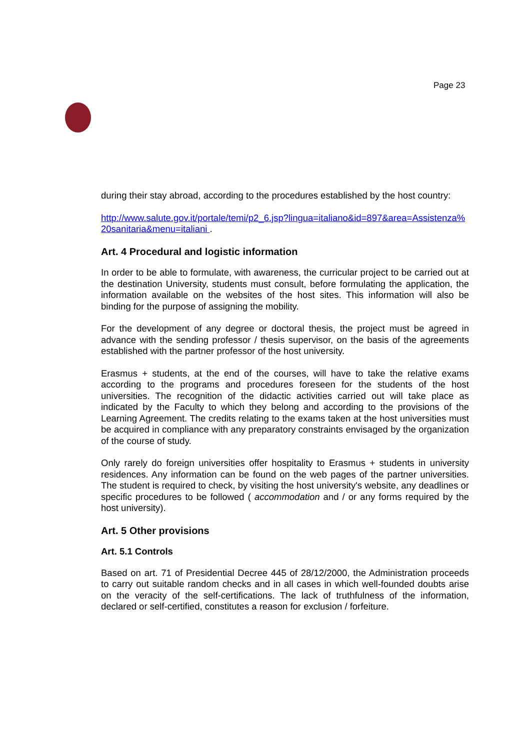Page 23
during their stay abroad, according to the procedures established by the host country:
http://www.salute.gov.it/portale/temi/p2_6.jsp?lingua=italiano&id=897&area=Assistenza%20sanitaria&menu=italiani .
Art. 4 Procedural and logistic information
In order to be able to formulate, with awareness, the curricular project to be carried out at the destination University, students must consult, before formulating the application, the information available on the websites of the host sites. This information will also be binding for the purpose of assigning the mobility.
For the development of any degree or doctoral thesis, the project must be agreed in advance with the sending professor / thesis supervisor, on the basis of the agreements established with the partner professor of the host university.
Erasmus + students, at the end of the courses, will have to take the relative exams according to the programs and procedures foreseen for the students of the host universities. The recognition of the didactic activities carried out will take place as indicated by the Faculty to which they belong and according to the provisions of the Learning Agreement. The credits relating to the exams taken at the host universities must be acquired in compliance with any preparatory constraints envisaged by the organization of the course of study.
Only rarely do foreign universities offer hospitality to Erasmus + students in university residences. Any information can be found on the web pages of the partner universities. The student is required to check, by visiting the host university's website, any deadlines or specific procedures to be followed ( accommodation and / or any forms required by the host university).
Art. 5 Other provisions
Art. 5.1 Controls
Based on art. 71 of Presidential Decree 445 of 28/12/2000, the Administration proceeds to carry out suitable random checks and in all cases in which well-founded doubts arise on the veracity of the self-certifications. The lack of truthfulness of the information, declared or self-certified, constitutes a reason for exclusion / forfeiture.